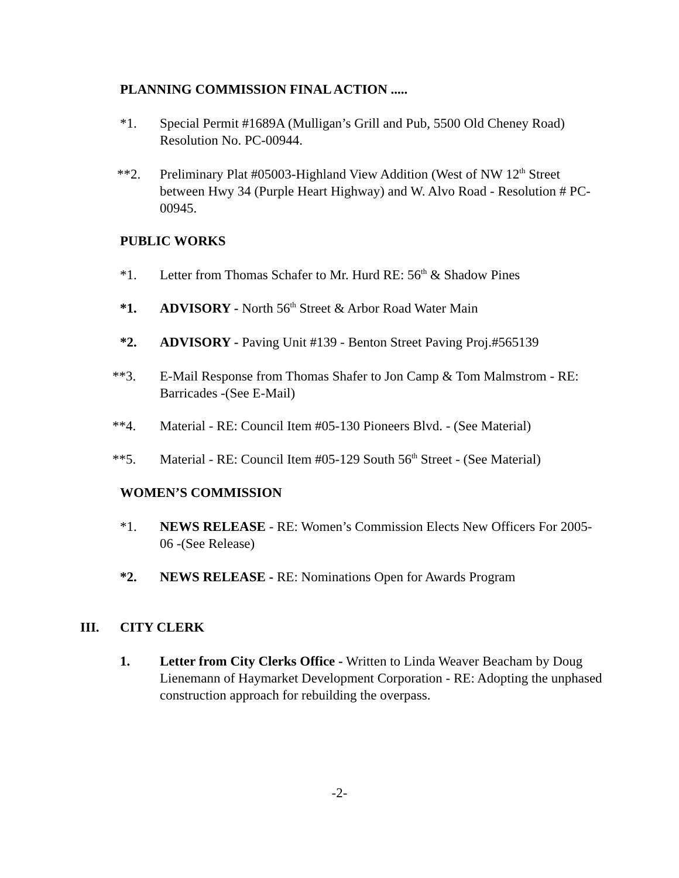PLANNING COMMISSION FINAL ACTION .....
*1. Special Permit #1689A (Mulligan’s Grill and Pub, 5500 Old Cheney Road) Resolution No. PC-00944.
**2. Preliminary Plat #05003-Highland View Addition (West of NW 12<sup>th</sup> Street between Hwy 34 (Purple Heart Highway) and W. Alvo Road - Resolution # PC-00945.
PUBLIC WORKS
*1. Letter from Thomas Schafer to Mr. Hurd RE: 56<sup>th</sup> & Shadow Pines
*1. ADVISORY - North 56<sup>th</sup> Street & Arbor Road Water Main
*2. ADVISORY - Paving Unit #139 - Benton Street Paving Proj.#565139
**3. E-Mail Response from Thomas Shafer to Jon Camp & Tom Malmstrom - RE: Barricades -(See E-Mail)
**4. Material - RE: Council Item #05-130 Pioneers Blvd. - (See Material)
**5. Material - RE: Council Item #05-129 South 56<sup>th</sup> Street - (See Material)
WOMEN’S COMMISSION
*1. NEWS RELEASE - RE: Women’s Commission Elects New Officers For 2005-06 -(See Release)
*2. NEWS RELEASE - RE: Nominations Open for Awards Program
III. CITY CLERK
1. Letter from City Clerks Office - Written to Linda Weaver Beacham by Doug Lienemann of Haymarket Development Corporation - RE: Adopting the unphased construction approach for rebuilding the overpass.
-2-